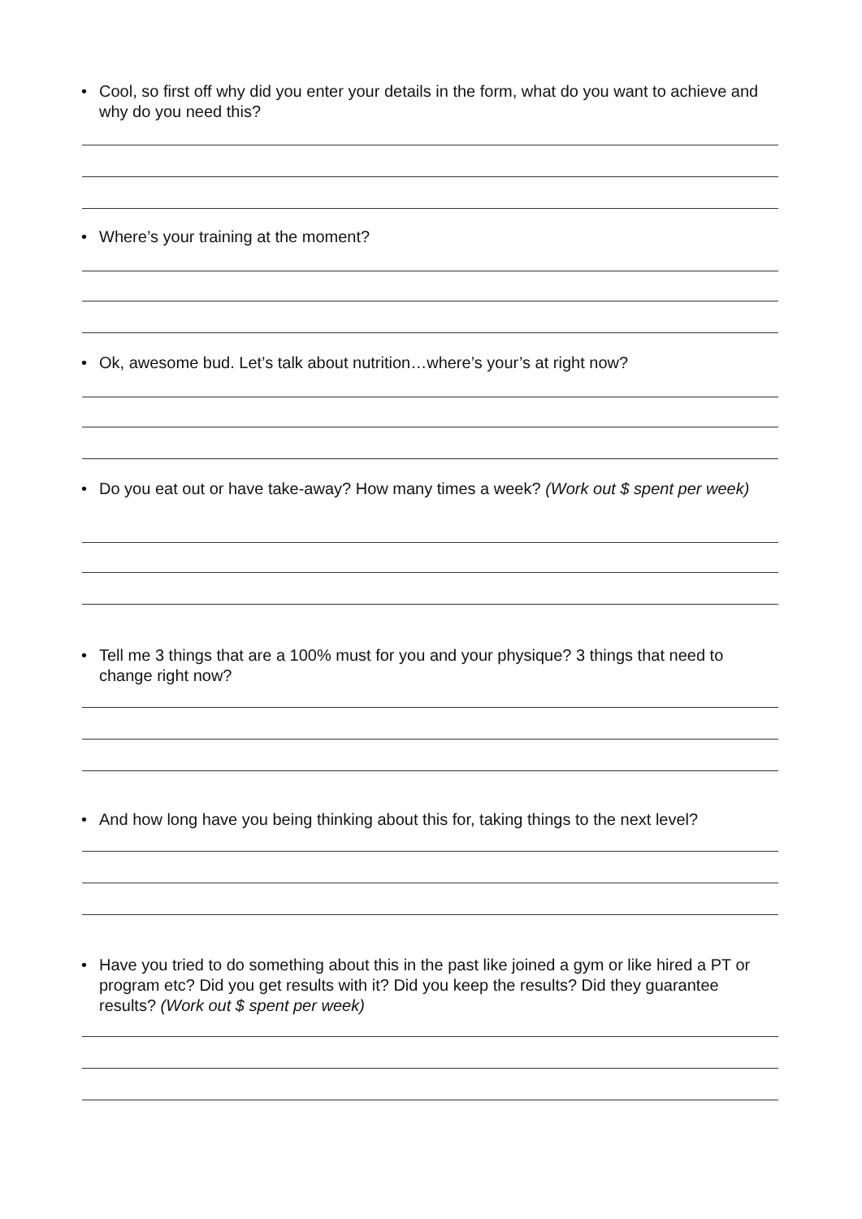• Cool, so first off why did you enter your details in the form, what do you want to achieve and why do you need this?
• Where’s your training at the moment?
• Ok, awesome bud. Let’s talk about nutrition…where’s your’s at right now?
• Do you eat out or have take-away? How many times a week? (Work out $ spent per week)
• Tell me 3 things that are a 100% must for you and your physique? 3 things that need to change right now?
• And how long have you being thinking about this for, taking things to the next level?
• Have you tried to do something about this in the past like joined a gym or like hired a PT or program etc? Did you get results with it? Did you keep the results? Did they guarantee results? (Work out $ spent per week)